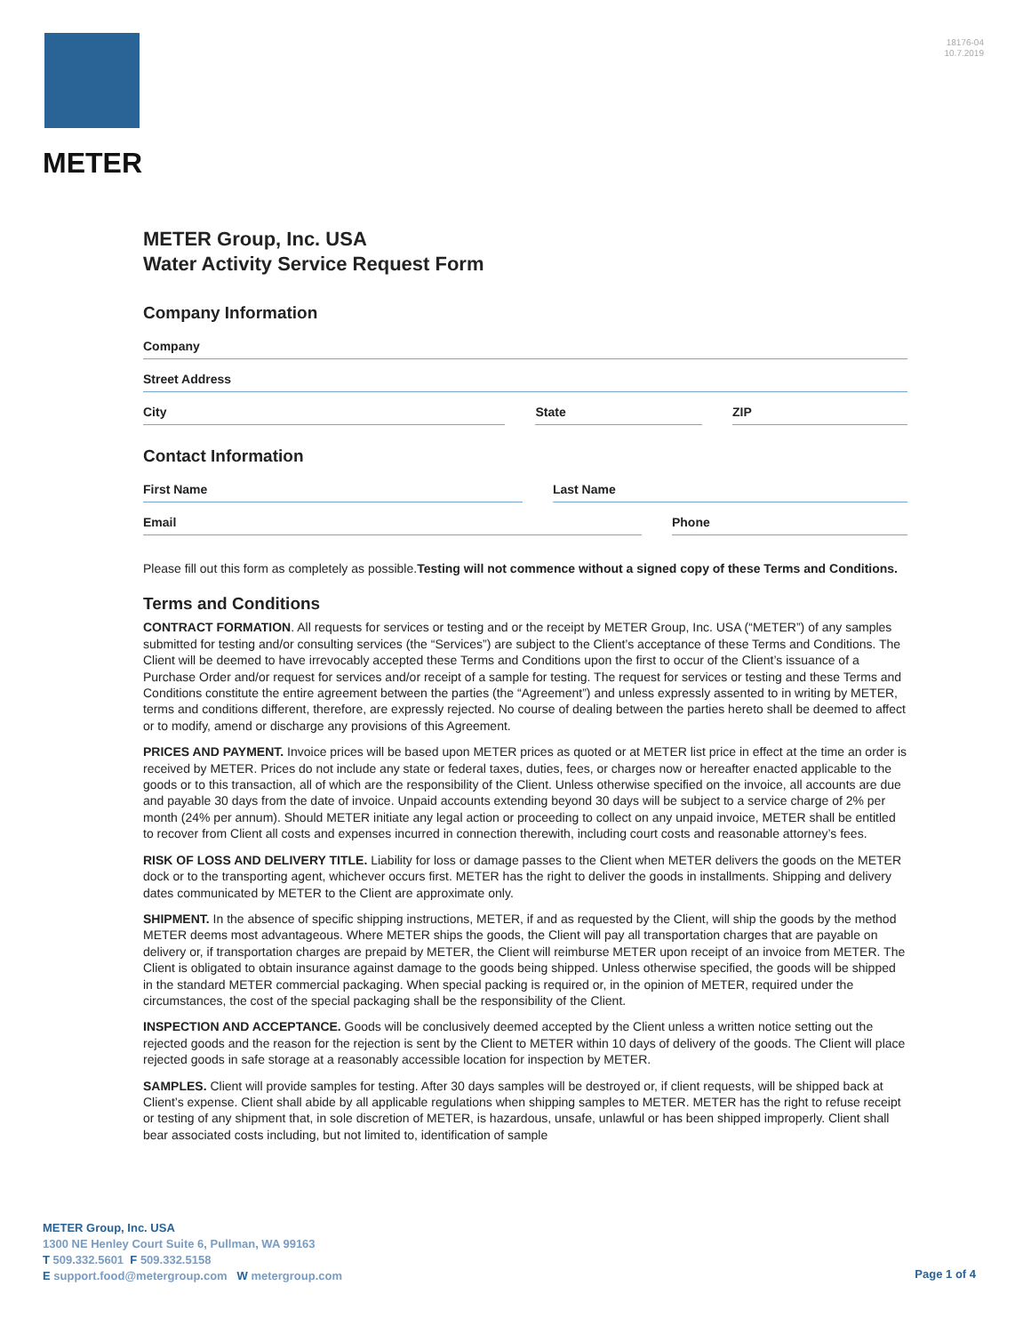METER
18176-04
10.7.2019
METER Group, Inc. USA
Water Activity Service Request Form
Company Information
Company
Street Address
City State ZIP
Contact Information
First Name Last Name
Email Phone
Please fill out this form as completely as possible.Testing will not commence without a signed copy of these Terms and Conditions.
Terms and Conditions
CONTRACT FORMATION. All requests for services or testing and or the receipt by METER Group, Inc. USA (“METER”) of any samples submitted for testing and/or consulting services (the “Services”) are subject to the Client’s acceptance of these Terms and Conditions. The Client will be deemed to have irrevocably accepted these Terms and Conditions upon the first to occur of the Client’s issuance of a Purchase Order and/or request for services and/or receipt of a sample for testing. The request for services or testing and these Terms and Conditions constitute the entire agreement between the parties (the “Agreement”) and unless expressly assented to in writing by METER, terms and conditions different, therefore, are expressly rejected. No course of dealing between the parties hereto shall be deemed to affect or to modify, amend or discharge any provisions of this Agreement.
PRICES AND PAYMENT. Invoice prices will be based upon METER prices as quoted or at METER list price in effect at the time an order is received by METER. Prices do not include any state or federal taxes, duties, fees, or charges now or hereafter enacted applicable to the goods or to this transaction, all of which are the responsibility of the Client. Unless otherwise specified on the invoice, all accounts are due and payable 30 days from the date of invoice. Unpaid accounts extending beyond 30 days will be subject to a service charge of 2% per month (24% per annum). Should METER initiate any legal action or proceeding to collect on any unpaid invoice, METER shall be entitled to recover from Client all costs and expenses incurred in connection therewith, including court costs and reasonable attorney’s fees.
RISK OF LOSS AND DELIVERY TITLE. Liability for loss or damage passes to the Client when METER delivers the goods on the METER dock or to the transporting agent, whichever occurs first. METER has the right to deliver the goods in installments. Shipping and delivery dates communicated by METER to the Client are approximate only.
SHIPMENT. In the absence of specific shipping instructions, METER, if and as requested by the Client, will ship the goods by the method METER deems most advantageous. Where METER ships the goods, the Client will pay all transportation charges that are payable on delivery or, if transportation charges are prepaid by METER, the Client will reimburse METER upon receipt of an invoice from METER. The Client is obligated to obtain insurance against damage to the goods being shipped. Unless otherwise specified, the goods will be shipped in the standard METER commercial packaging. When special packing is required or, in the opinion of METER, required under the circumstances, the cost of the special packaging shall be the responsibility of the Client.
INSPECTION AND ACCEPTANCE. Goods will be conclusively deemed accepted by the Client unless a written notice setting out the rejected goods and the reason for the rejection is sent by the Client to METER within 10 days of delivery of the goods. The Client will place rejected goods in safe storage at a reasonably accessible location for inspection by METER.
SAMPLES. Client will provide samples for testing. After 30 days samples will be destroyed or, if client requests, will be shipped back at Client’s expense. Client shall abide by all applicable regulations when shipping samples to METER. METER has the right to refuse receipt or testing of any shipment that, in sole discretion of METER, is hazardous, unsafe, unlawful or has been shipped improperly. Client shall bear associated costs including, but not limited to, identification of sample
METER Group, Inc. USA
1300 NE Henley Court Suite 6, Pullman, WA 99163
T 509.332.5601 F 509.332.5158
E support.food@metergroup.com W metergroup.com
Page 1 of 4